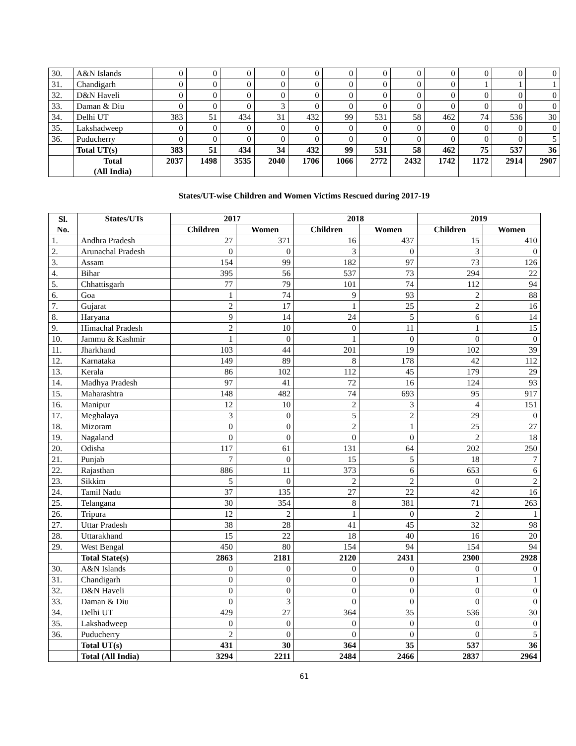| 30. | A&N Islands | 0 | 0 | 0 | 0 | 0 | 0 | 0 | 0 | 0 | 0 | 0 | 0 |
| 31. | Chandigarh | 0 | 0 | 0 | 0 | 0 | 0 | 0 | 0 | 0 | 1 | 1 | 1 |
| 32. | D&N Haveli | 0 | 0 | 0 | 0 | 0 | 0 | 0 | 0 | 0 | 0 | 0 | 0 |
| 33. | Daman & Diu | 0 | 0 | 0 | 3 | 0 | 0 | 0 | 0 | 0 | 0 | 0 | 0 |
| 34. | Delhi UT | 383 | 51 | 434 | 31 | 432 | 99 | 531 | 58 | 462 | 74 | 536 | 30 |
| 35. | Lakshadweep | 0 | 0 | 0 | 0 | 0 | 0 | 0 | 0 | 0 | 0 | 0 | 0 |
| 36. | Puducherry | 0 | 0 | 0 | 0 | 0 | 0 | 0 | 0 | 0 | 0 | 0 | 5 |
| | Total UT(s) | 383 | 51 | 434 | 34 | 432 | 99 | 531 | 58 | 462 | 75 | 537 | 36 |
| | Total (All India) | 2037 | 1498 | 3535 | 2040 | 1706 | 1066 | 2772 | 2432 | 1742 | 1172 | 2914 | 2907 |
States/UT-wise Children and Women Victims Rescued during 2017-19
| Sl. No. | States/UTs | 2017 | | 2018 | | 2019 | |
| --- | --- | --- | --- | --- | --- | --- | --- |
| | | Children | Women | Children | Women | Children | Women |
| 1. | Andhra Pradesh | 27 | 371 | 16 | 437 | 15 | 410 |
| 2. | Arunachal Pradesh | 0 | 0 | 3 | 0 | 3 | 0 |
| 3. | Assam | 154 | 99 | 182 | 97 | 73 | 126 |
| 4. | Bihar | 395 | 56 | 537 | 73 | 294 | 22 |
| 5. | Chhattisgarh | 77 | 79 | 101 | 74 | 112 | 94 |
| 6. | Goa | 1 | 74 | 9 | 93 | 2 | 88 |
| 7. | Gujarat | 2 | 17 | 1 | 25 | 2 | 16 |
| 8. | Haryana | 9 | 14 | 24 | 5 | 6 | 14 |
| 9. | Himachal Pradesh | 2 | 10 | 0 | 11 | 1 | 15 |
| 10. | Jammu & Kashmir | 1 | 0 | 1 | 0 | 0 | 0 |
| 11. | Jharkhand | 103 | 44 | 201 | 19 | 102 | 39 |
| 12. | Karnataka | 149 | 89 | 8 | 178 | 42 | 112 |
| 13. | Kerala | 86 | 102 | 112 | 45 | 179 | 29 |
| 14. | Madhya Pradesh | 97 | 41 | 72 | 16 | 124 | 93 |
| 15. | Maharashtra | 148 | 482 | 74 | 693 | 95 | 917 |
| 16. | Manipur | 12 | 10 | 2 | 3 | 4 | 151 |
| 17. | Meghalaya | 3 | 0 | 5 | 2 | 29 | 0 |
| 18. | Mizoram | 0 | 0 | 2 | 1 | 25 | 27 |
| 19. | Nagaland | 0 | 0 | 0 | 0 | 2 | 18 |
| 20. | Odisha | 117 | 61 | 131 | 64 | 202 | 250 |
| 21. | Punjab | 7 | 0 | 15 | 5 | 18 | 7 |
| 22. | Rajasthan | 886 | 11 | 373 | 6 | 653 | 6 |
| 23. | Sikkim | 5 | 0 | 2 | 2 | 0 | 2 |
| 24. | Tamil Nadu | 37 | 135 | 27 | 22 | 42 | 16 |
| 25. | Telangana | 30 | 354 | 8 | 381 | 71 | 263 |
| 26. | Tripura | 12 | 2 | 1 | 0 | 2 | 1 |
| 27. | Uttar Pradesh | 38 | 28 | 41 | 45 | 32 | 98 |
| 28. | Uttarakhand | 15 | 22 | 18 | 40 | 16 | 20 |
| 29. | West Bengal | 450 | 80 | 154 | 94 | 154 | 94 |
| | Total State(s) | 2863 | 2181 | 2120 | 2431 | 2300 | 2928 |
| 30. | A&N Islands | 0 | 0 | 0 | 0 | 0 | 0 |
| 31. | Chandigarh | 0 | 0 | 0 | 0 | 1 | 1 |
| 32. | D&N Haveli | 0 | 0 | 0 | 0 | 0 | 0 |
| 33. | Daman & Diu | 0 | 3 | 0 | 0 | 0 | 0 |
| 34. | Delhi UT | 429 | 27 | 364 | 35 | 536 | 30 |
| 35. | Lakshadweep | 0 | 0 | 0 | 0 | 0 | 0 |
| 36. | Puducherry | 2 | 0 | 0 | 0 | 0 | 5 |
| | Total UT(s) | 431 | 30 | 364 | 35 | 537 | 36 |
| | Total (All India) | 3294 | 2211 | 2484 | 2466 | 2837 | 2964 |
61